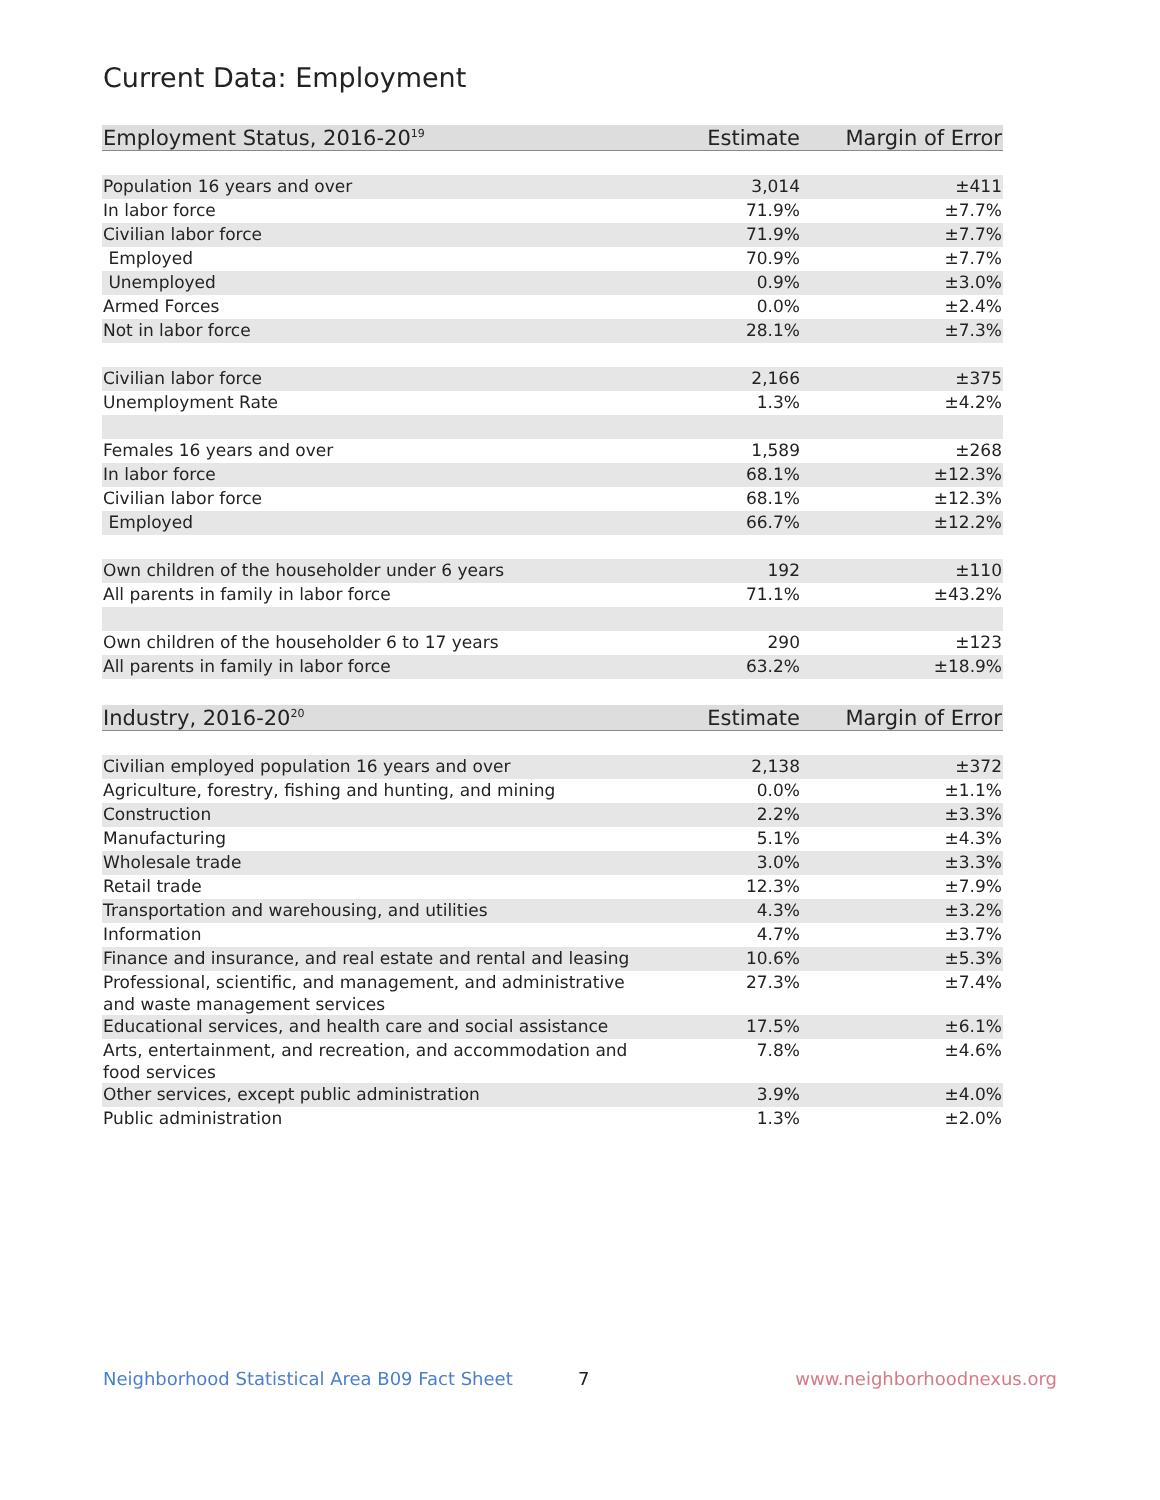Current Data: Employment
| Employment Status, 2016-20<sup>19</sup> | Estimate | Margin of Error |
| --- | --- | --- |
| Population 16 years and over | 3,014 | ±411 |
| In labor force | 71.9% | ±7.7% |
| Civilian labor force | 71.9% | ±7.7% |
| Employed | 70.9% | ±7.7% |
| Unemployed | 0.9% | ±3.0% |
| Armed Forces | 0.0% | ±2.4% |
| Not in labor force | 28.1% | ±7.3% |
| Civilian labor force | 2,166 | ±375 |
| Unemployment Rate | 1.3% | ±4.2% |
| Females 16 years and over | 1,589 | ±268 |
| In labor force | 68.1% | ±12.3% |
| Civilian labor force | 68.1% | ±12.3% |
| Employed | 66.7% | ±12.2% |
| Own children of the householder under 6 years | 192 | ±110 |
| All parents in family in labor force | 71.1% | ±43.2% |
| Own children of the householder 6 to 17 years | 290 | ±123 |
| All parents in family in labor force | 63.2% | ±18.9% |
| Industry, 2016-20<sup>20</sup> | Estimate | Margin of Error |
| --- | --- | --- |
| Civilian employed population 16 years and over | 2,138 | ±372 |
| Agriculture, forestry, fishing and hunting, and mining | 0.0% | ±1.1% |
| Construction | 2.2% | ±3.3% |
| Manufacturing | 5.1% | ±4.3% |
| Wholesale trade | 3.0% | ±3.3% |
| Retail trade | 12.3% | ±7.9% |
| Transportation and warehousing, and utilities | 4.3% | ±3.2% |
| Information | 4.7% | ±3.7% |
| Finance and insurance, and real estate and rental and leasing | 10.6% | ±5.3% |
| Professional, scientific, and management, and administrative and waste management services | 27.3% | ±7.4% |
| Educational services, and health care and social assistance | 17.5% | ±6.1% |
| Arts, entertainment, and recreation, and accommodation and food services | 7.8% | ±4.6% |
| Other services, except public administration | 3.9% | ±4.0% |
| Public administration | 1.3% | ±2.0% |
Neighborhood Statistical Area B09 Fact Sheet 7 www.neighborhoodnexus.org